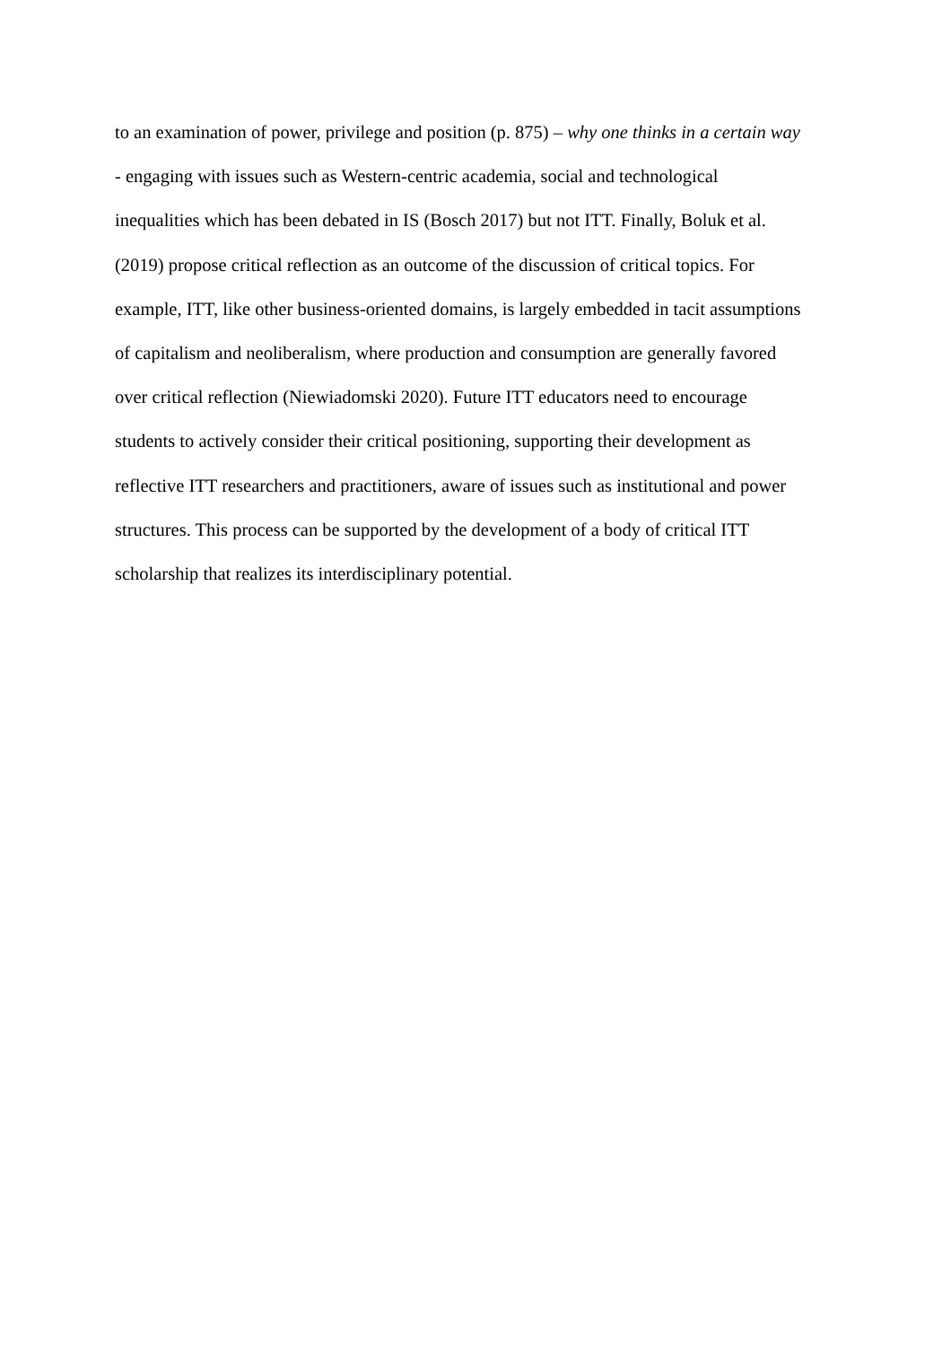to an examination of power, privilege and position (p. 875) – why one thinks in a certain way
- engaging with issues such as Western-centric academia, social and technological
inequalities which has been debated in IS (Bosch 2017) but not ITT. Finally, Boluk et al.
(2019) propose critical reflection as an outcome of the discussion of critical topics. For
example, ITT, like other business-oriented domains, is largely embedded in tacit assumptions
of capitalism and neoliberalism, where production and consumption are generally favored
over critical reflection (Niewiadomski 2020). Future ITT educators need to encourage
students to actively consider their critical positioning, supporting their development as
reflective ITT researchers and practitioners, aware of issues such as institutional and power
structures. This process can be supported by the development of a body of critical ITT
scholarship that realizes its interdisciplinary potential.